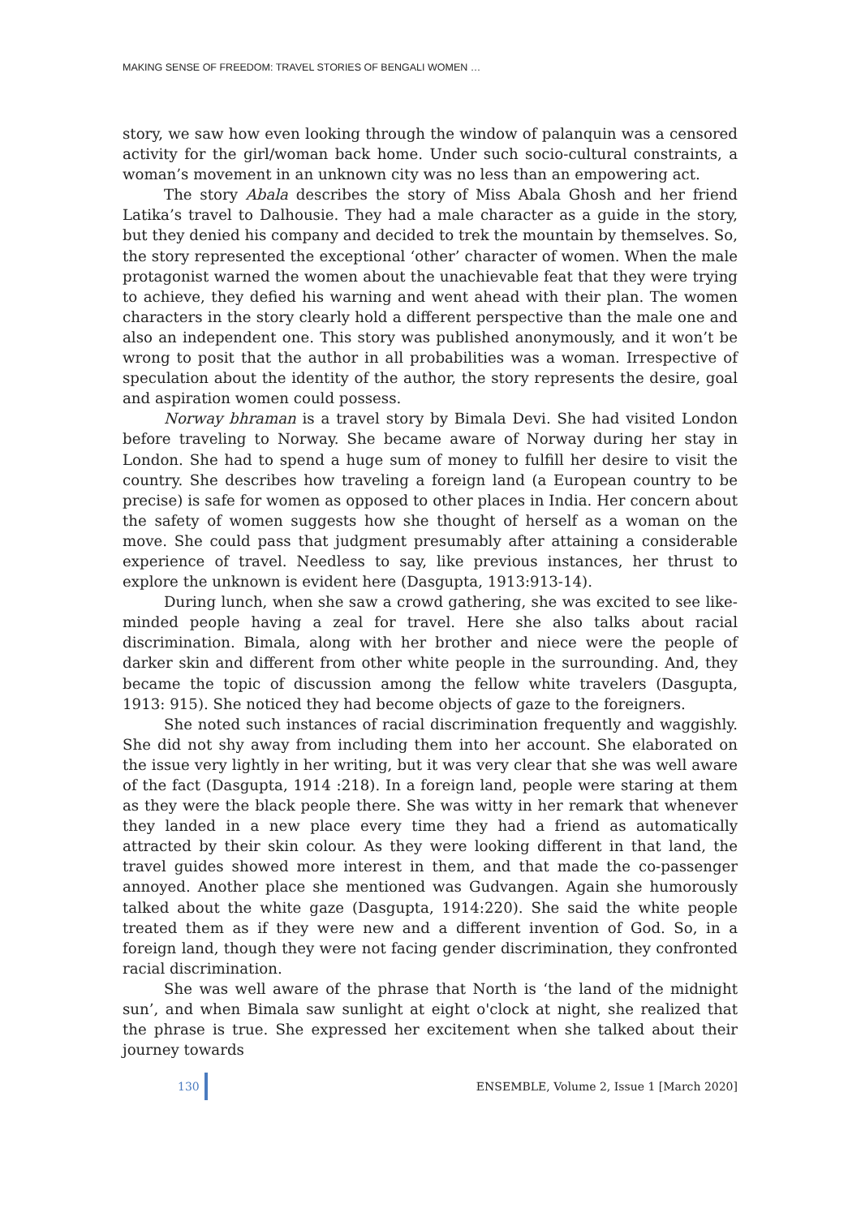MAKING SENSE OF FREEDOM: TRAVEL STORIES OF BENGALI WOMEN …
story, we saw how even looking through the window of palanquin was a censored activity for the girl/woman back home. Under such socio-cultural constraints, a woman’s movement in an unknown city was no less than an empowering act.
The story Abala describes the story of Miss Abala Ghosh and her friend Latika’s travel to Dalhousie. They had a male character as a guide in the story, but they denied his company and decided to trek the mountain by themselves. So, the story represented the exceptional ‘other’ character of women. When the male protagonist warned the women about the unachievable feat that they were trying to achieve, they defied his warning and went ahead with their plan. The women characters in the story clearly hold a different perspective than the male one and also an independent one. This story was published anonymously, and it won’t be wrong to posit that the author in all probabilities was a woman. Irrespective of speculation about the identity of the author, the story represents the desire, goal and aspiration women could possess.
Norway bhraman is a travel story by Bimala Devi. She had visited London before traveling to Norway. She became aware of Norway during her stay in London. She had to spend a huge sum of money to fulfill her desire to visit the country. She describes how traveling a foreign land (a European country to be precise) is safe for women as opposed to other places in India. Her concern about the safety of women suggests how she thought of herself as a woman on the move. She could pass that judgment presumably after attaining a considerable experience of travel. Needless to say, like previous instances, her thrust to explore the unknown is evident here (Dasgupta, 1913:913-14).
During lunch, when she saw a crowd gathering, she was excited to see like-minded people having a zeal for travel. Here she also talks about racial discrimination. Bimala, along with her brother and niece were the people of darker skin and different from other white people in the surrounding. And, they became the topic of discussion among the fellow white travelers (Dasgupta, 1913: 915). She noticed they had become objects of gaze to the foreigners.
She noted such instances of racial discrimination frequently and waggishly. She did not shy away from including them into her account. She elaborated on the issue very lightly in her writing, but it was very clear that she was well aware of the fact (Dasgupta, 1914 :218). In a foreign land, people were staring at them as they were the black people there. She was witty in her remark that whenever they landed in a new place every time they had a friend as automatically attracted by their skin colour. As they were looking different in that land, the travel guides showed more interest in them, and that made the co-passenger annoyed. Another place she mentioned was Gudvangen. Again she humorously talked about the white gaze (Dasgupta, 1914:220). She said the white people treated them as if they were new and a different invention of God. So, in a foreign land, though they were not facing gender discrimination, they confronted racial discrimination.
She was well aware of the phrase that North is ‘the land of the midnight sun’, and when Bimala saw sunlight at eight o'clock at night, she realized that the phrase is true. She expressed her excitement when she talked about their journey towards
130 ENSEMBLE, Volume 2, Issue 1 [March 2020]